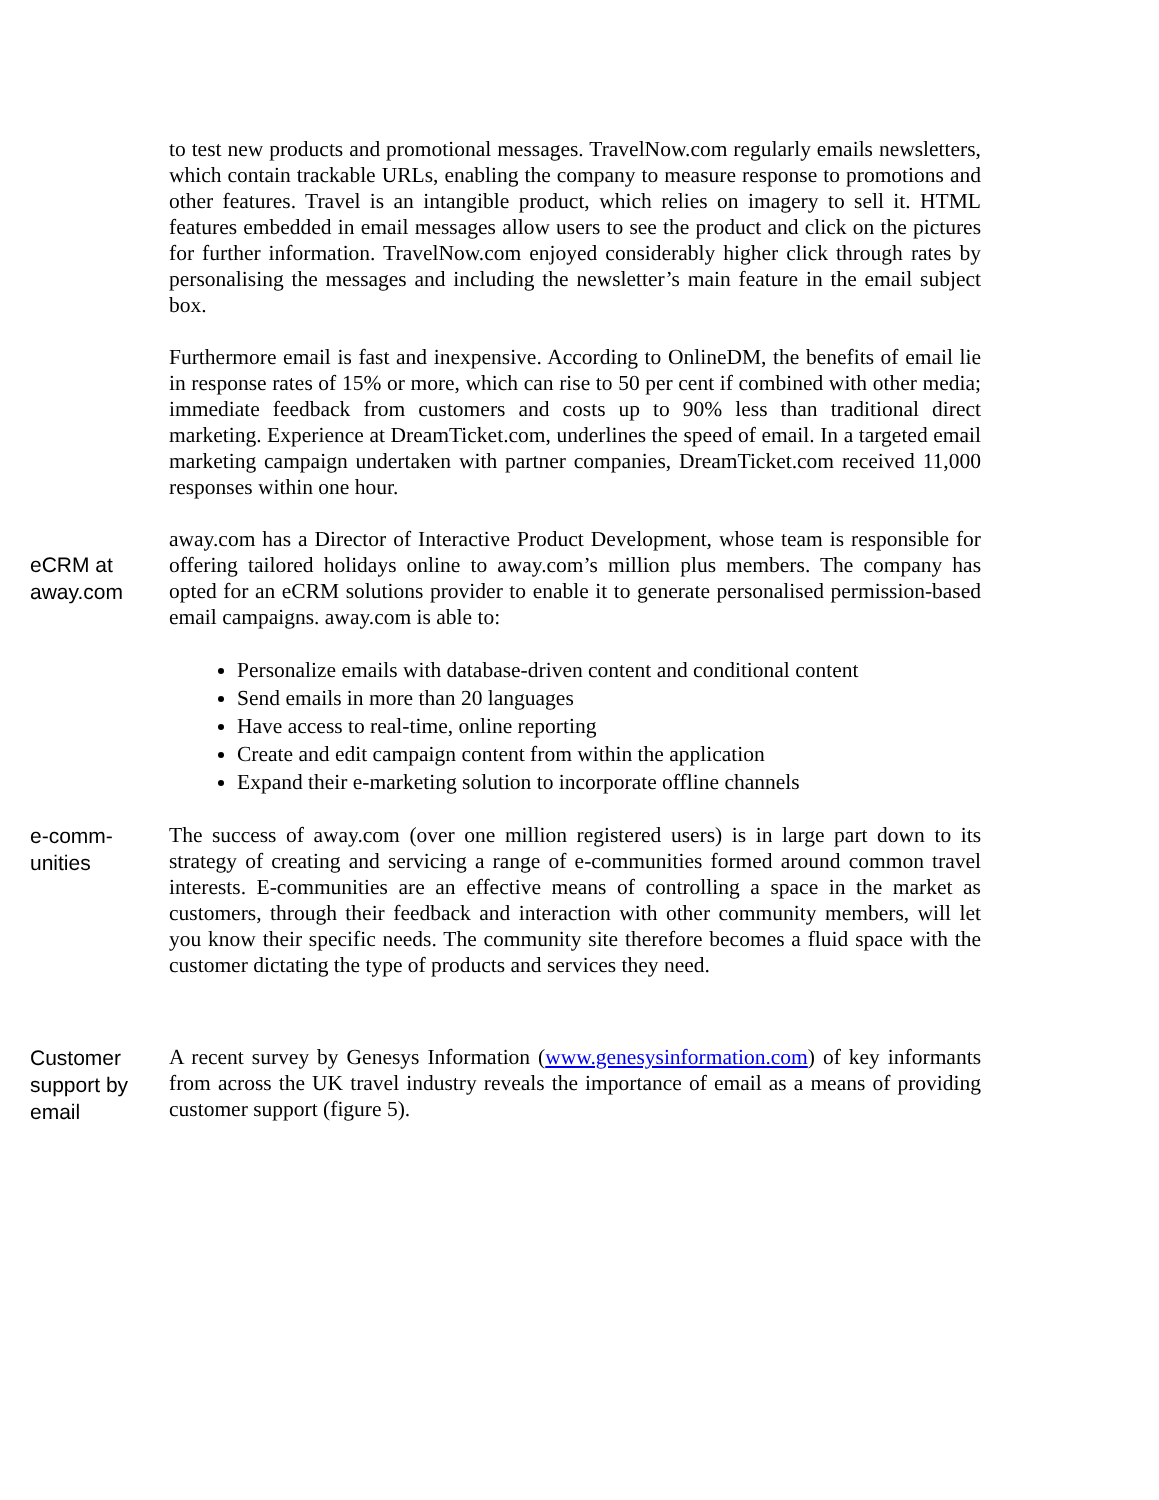to test new products and promotional messages. TravelNow.com regularly emails newsletters, which contain trackable URLs, enabling the company to measure response to promotions and other features. Travel is an intangible product, which relies on imagery to sell it. HTML features embedded in email messages allow users to see the product and click on the pictures for further information. TravelNow.com enjoyed considerably higher click through rates by personalising the messages and including the newsletter’s main feature in the email subject box.
Furthermore email is fast and inexpensive. According to OnlineDM, the benefits of email lie in response rates of 15% or more, which can rise to 50 per cent if combined with other media; immediate feedback from customers and costs up to 90% less than traditional direct marketing. Experience at DreamTicket.com, underlines the speed of email. In a targeted email marketing campaign undertaken with partner companies, DreamTicket.com received 11,000 responses within one hour.
eCRM at away.com
away.com has a Director of Interactive Product Development, whose team is responsible for offering tailored holidays online to away.com’s million plus members. The company has opted for an eCRM solutions provider to enable it to generate personalised permission-based email campaigns. away.com is able to:
Personalize emails with database-driven content and conditional content
Send emails in more than 20 languages
Have access to real-time, online reporting
Create and edit campaign content from within the application
Expand their e-marketing solution to incorporate offline channels
e-comm-
unities
The success of away.com (over one million registered users) is in large part down to its strategy of creating and servicing a range of e-communities formed around common travel interests. E-communities are an effective means of controlling a space in the market as customers, through their feedback and interaction with other community members, will let you know their specific needs. The community site therefore becomes a fluid space with the customer dictating the type of products and services they need.
Customer support by email
A recent survey by Genesys Information (www.genesysinformation.com) of key informants from across the UK travel industry reveals the importance of email as a means of providing customer support (figure 5).